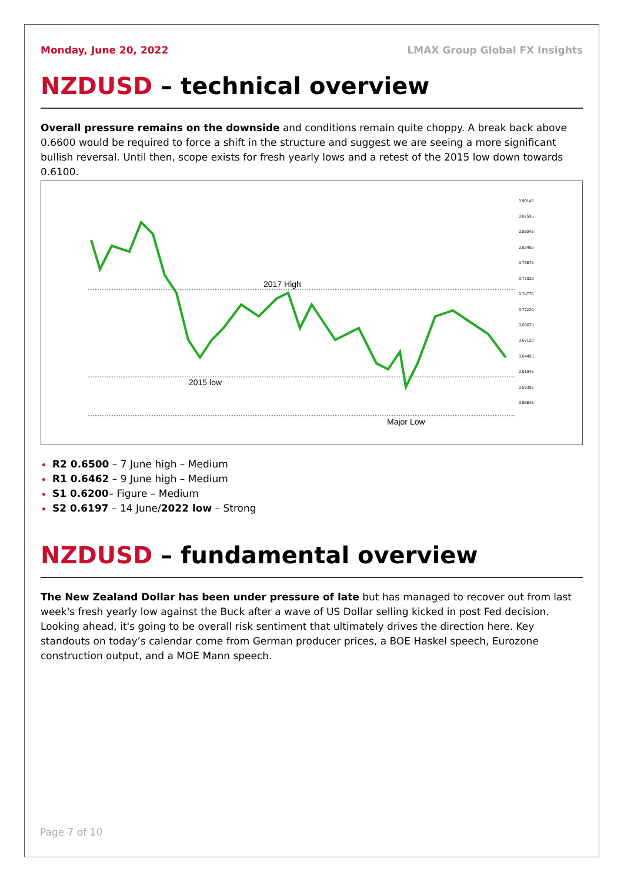Monday, June 20, 2022 LMAX Group Global FX Insights
NZDUSD – technical overview
Overall pressure remains on the downside and conditions remain quite choppy. A break back above 0.6600 would be required to force a shift in the structure and suggest we are seeing a more significant bullish reversal. Until then, scope exists for fresh yearly lows and a retest of the 2015 low down towards 0.6100.
2017 High
2015 low
Major Low
0.90145
0.87595
0.85045
0.82495
0.79870
0.77320
0.74770
0.72220
0.69670
0.67120
0.64495
0.61945
0.59395
0.56845
R2 0.6500 – 7 June high – Medium
R1 0.6462 – 9 June high – Medium
S1 0.6200– Figure – Medium
S2 0.6197 – 14 June/2022 low – Strong
NZDUSD – fundamental overview
The New Zealand Dollar has been under pressure of late but has managed to recover out from last week's fresh yearly low against the Buck after a wave of US Dollar selling kicked in post Fed decision. Looking ahead, it's going to be overall risk sentiment that ultimately drives the direction here. Key standouts on today’s calendar come from German producer prices, a BOE Haskel speech, Eurozone construction output, and a MOE Mann speech.
Page 7 of 10